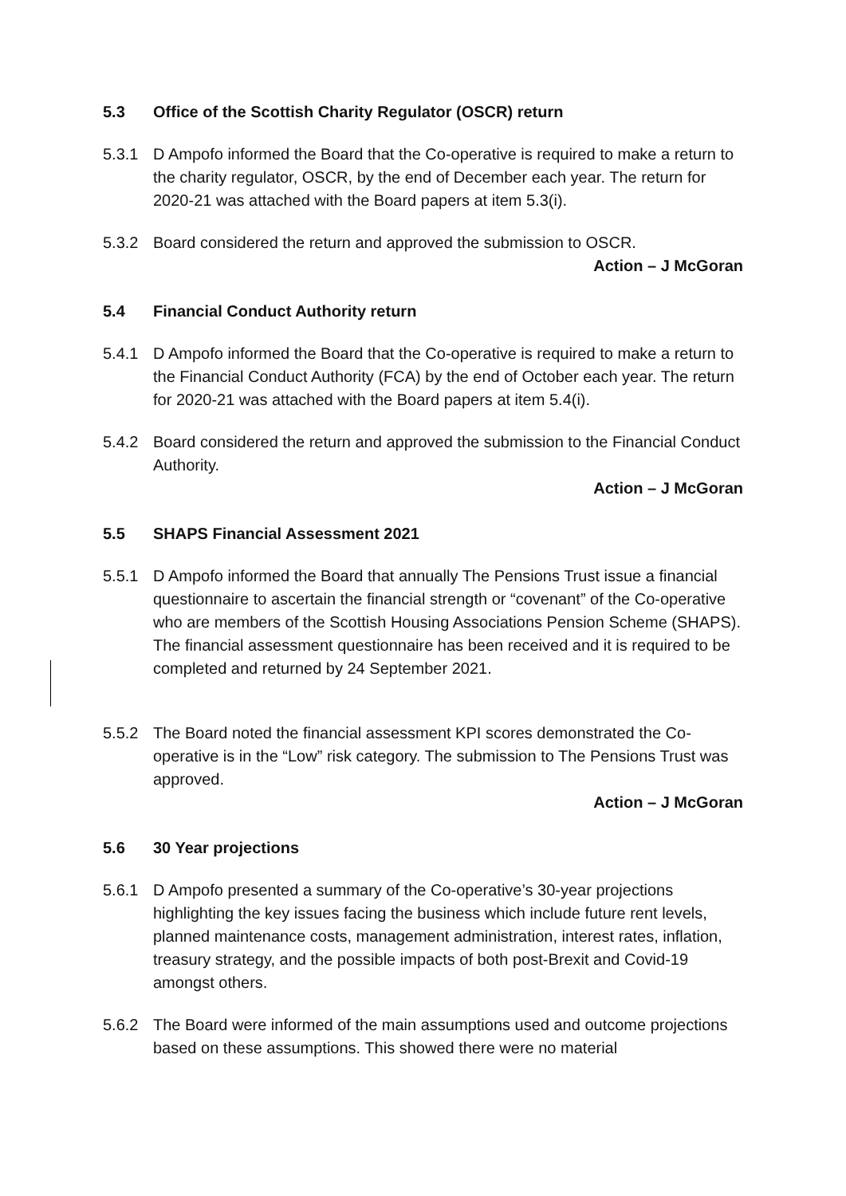5.3 Office of the Scottish Charity Regulator (OSCR) return
5.3.1 D Ampofo informed the Board that the Co-operative is required to make a return to the charity regulator, OSCR, by the end of December each year. The return for 2020-21 was attached with the Board papers at item 5.3(i).
5.3.2 Board considered the return and approved the submission to OSCR.
Action – J McGoran
5.4 Financial Conduct Authority return
5.4.1 D Ampofo informed the Board that the Co-operative is required to make a return to the Financial Conduct Authority (FCA) by the end of October each year. The return for 2020-21 was attached with the Board papers at item 5.4(i).
5.4.2 Board considered the return and approved the submission to the Financial Conduct Authority.
Action – J McGoran
5.5 SHAPS Financial Assessment 2021
5.5.1 D Ampofo informed the Board that annually The Pensions Trust issue a financial questionnaire to ascertain the financial strength or “covenant” of the Co-operative who are members of the Scottish Housing Associations Pension Scheme (SHAPS). The financial assessment questionnaire has been received and it is required to be completed and returned by 24 September 2021.
5.5.2 The Board noted the financial assessment KPI scores demonstrated the Co-operative is in the “Low” risk category. The submission to The Pensions Trust was approved.
Action – J McGoran
5.6 30 Year projections
5.6.1 D Ampofo presented a summary of the Co-operative’s 30-year projections highlighting the key issues facing the business which include future rent levels, planned maintenance costs, management administration, interest rates, inflation, treasury strategy, and the possible impacts of both post-Brexit and Covid-19 amongst others.
5.6.2 The Board were informed of the main assumptions used and outcome projections based on these assumptions. This showed there were no material